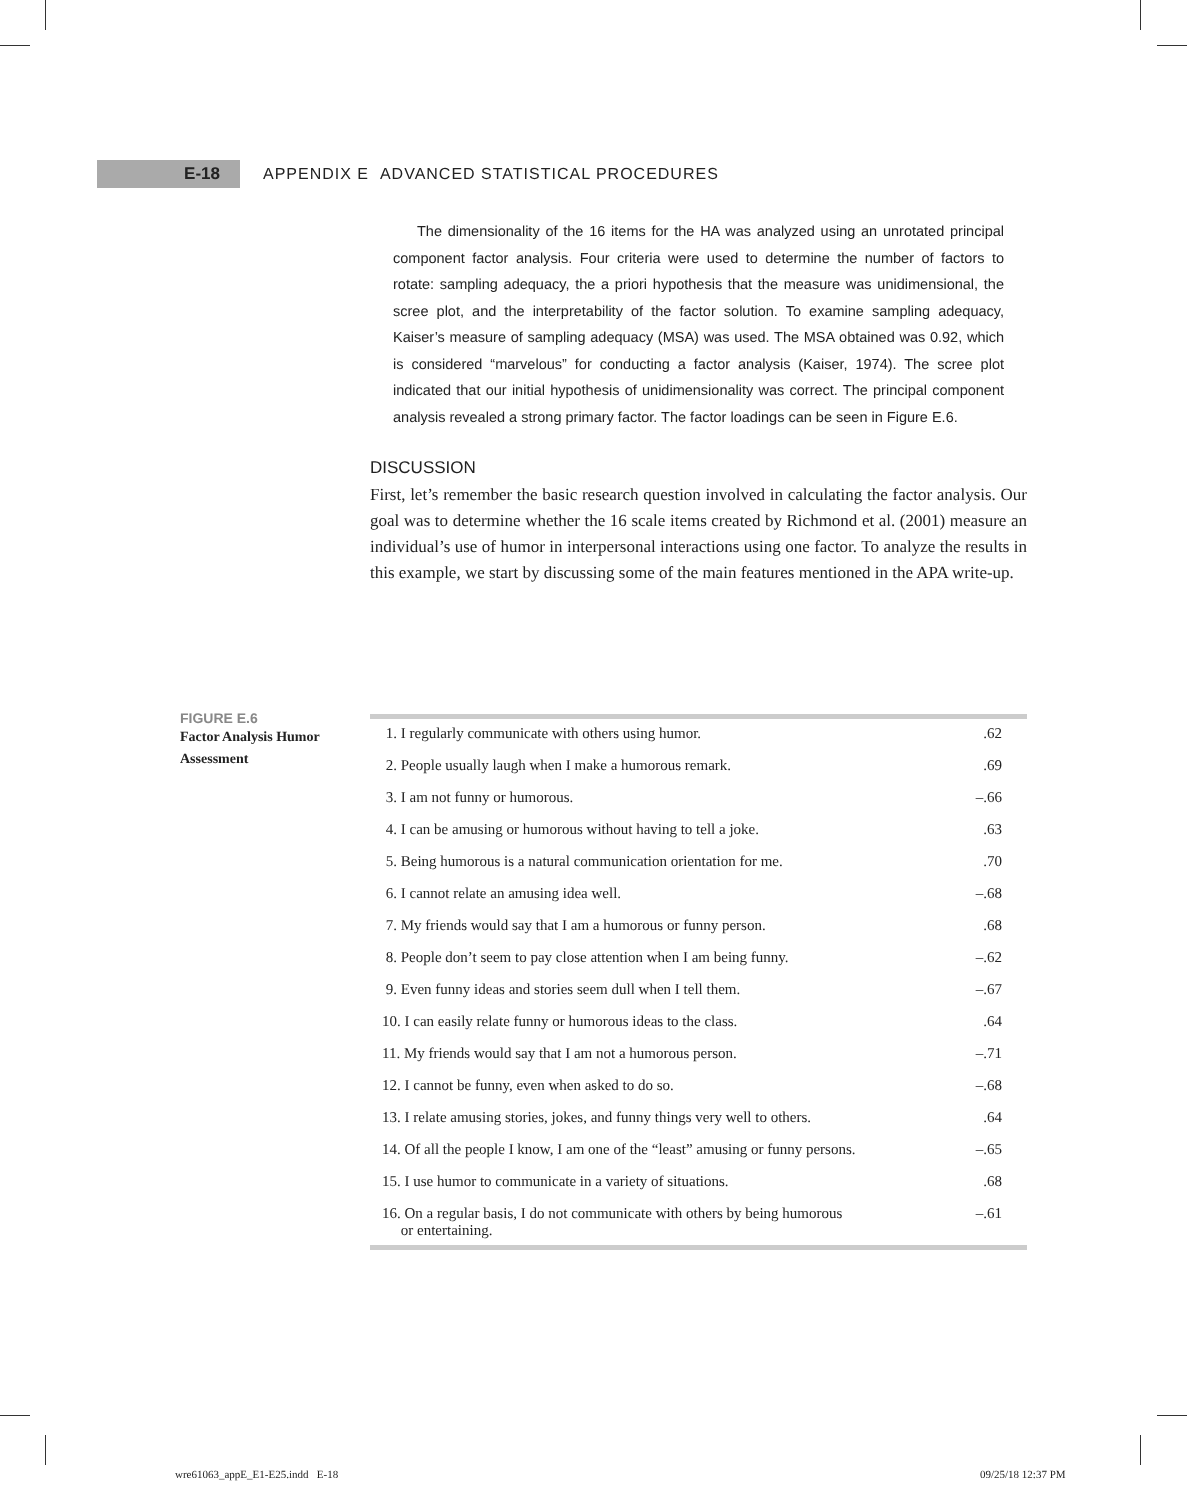E-18
APPENDIX E ADVANCED STATISTICAL PROCEDURES
The dimensionality of the 16 items for the HA was analyzed using an unrotated principal component factor analysis. Four criteria were used to determine the number of factors to rotate: sampling adequacy, the a priori hypothesis that the measure was unidimensional, the scree plot, and the interpretability of the factor solution. To examine sampling adequacy, Kaiser’s measure of sampling adequacy (MSA) was used. The MSA obtained was 0.92, which is considered “marvelous” for conducting a factor analysis (Kaiser, 1974). The scree plot indicated that our initial hypothesis of unidimensionality was correct. The principal component analysis revealed a strong primary factor. The factor loadings can be seen in Figure E.6.
DISCUSSION
First, let’s remember the basic research question involved in calculating the factor analysis. Our goal was to determine whether the 16 scale items created by Richmond et al. (2001) measure an individual’s use of humor in interpersonal interactions using one factor. To analyze the results in this example, we start by discussing some of the main features mentioned in the APA write-up.
FIGURE E.6
Factor Analysis Humor Assessment
| 1. I regularly communicate with others using humor. | .62 |
| 2. People usually laugh when I make a humorous remark. | .69 |
| 3. I am not funny or humorous. | –.66 |
| 4. I can be amusing or humorous without having to tell a joke. | .63 |
| 5. Being humorous is a natural communication orientation for me. | .70 |
| 6. I cannot relate an amusing idea well. | –.68 |
| 7. My friends would say that I am a humorous or funny person. | .68 |
| 8. People don’t seem to pay close attention when I am being funny. | –.62 |
| 9. Even funny ideas and stories seem dull when I tell them. | –.67 |
| 10. I can easily relate funny or humorous ideas to the class. | .64 |
| 11. My friends would say that I am not a humorous person. | –.71 |
| 12. I cannot be funny, even when asked to do so. | –.68 |
| 13. I relate amusing stories, jokes, and funny things very well to others. | .64 |
| 14. Of all the people I know, I am one of the “least” amusing or funny persons. | –.65 |
| 15. I use humor to communicate in a variety of situations. | .68 |
| 16. On a regular basis, I do not communicate with others by being humorous or entertaining. | –.61 |
wre61063_appE_E1-E25.indd E-18
09/25/18 12:37 PM